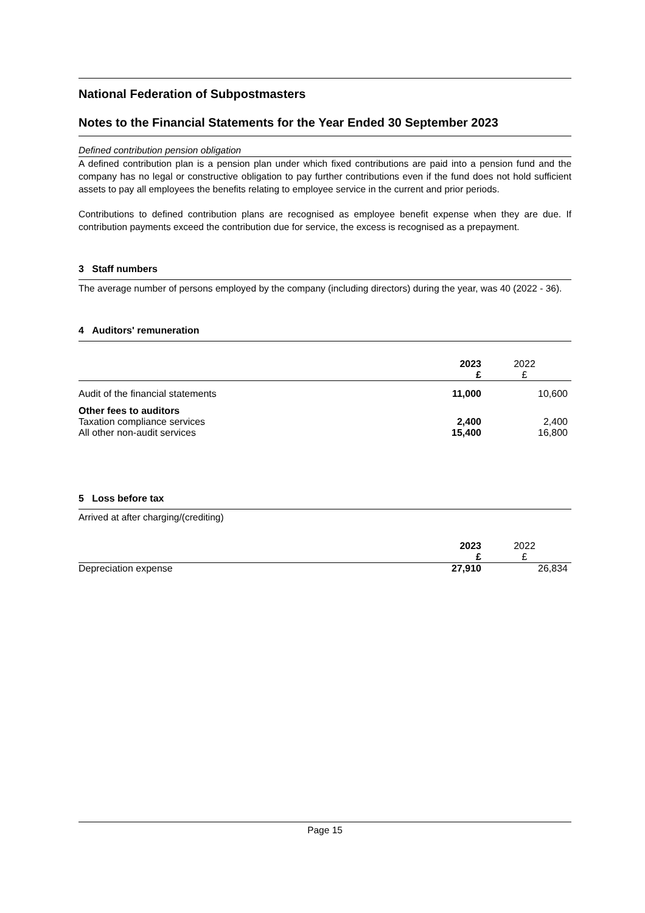National Federation of Subpostmasters
Notes to the Financial Statements for the Year Ended 30 September 2023
Defined contribution pension obligation
A defined contribution plan is a pension plan under which fixed contributions are paid into a pension fund and the company has no legal or constructive obligation to pay further contributions even if the fund does not hold sufficient assets to pay all employees the benefits relating to employee service in the current and prior periods.
Contributions to defined contribution plans are recognised as employee benefit expense when they are due. If contribution payments exceed the contribution due for service, the excess is recognised as a prepayment.
3 Staff numbers
The average number of persons employed by the company (including directors) during the year, was 40 (2022 - 36).
4 Auditors' remuneration
| | 2023 £ | 2022 £ |
| Audit of the financial statements | 11,000 | 10,600 |
| Other fees to auditors | | |
| Taxation compliance services | 2,400 | 2,400 |
| All other non-audit services | 15,400 | 16,800 |
5 Loss before tax
Arrived at after charging/(crediting)
| | 2023 £ | 2022 £ |
| Depreciation expense | 27,910 | 26,834 |
Page 15